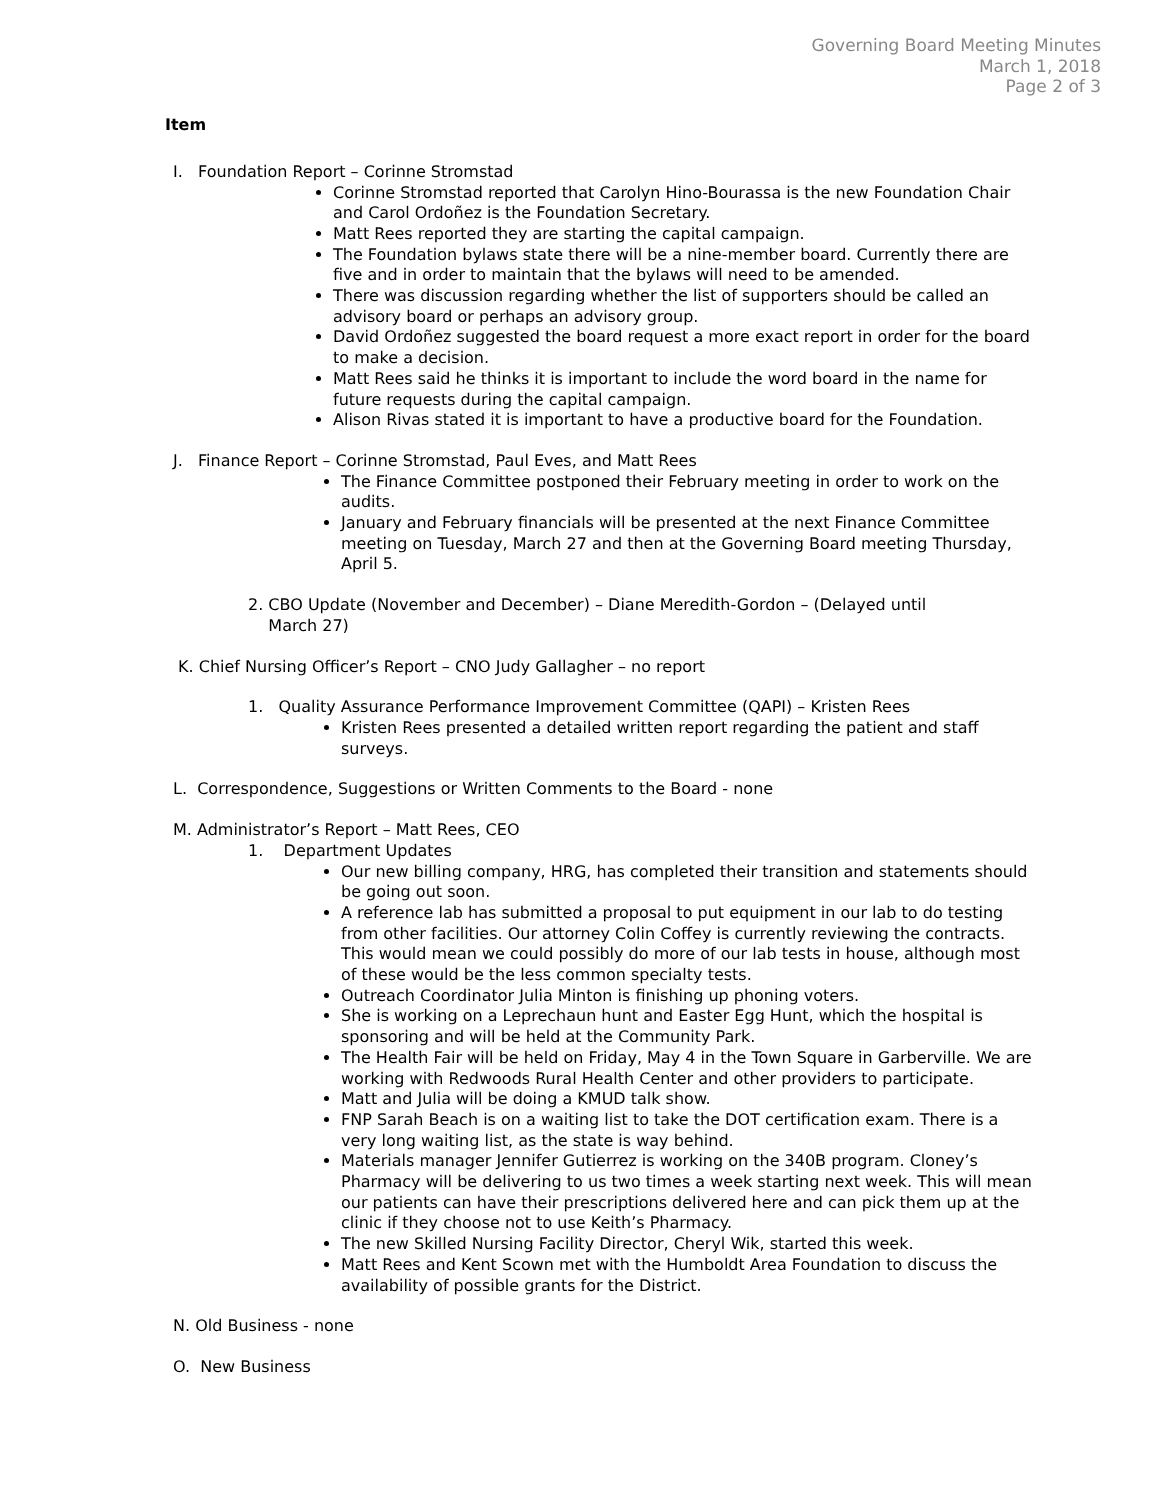Governing Board Meeting Minutes
March 1, 2018
Page 2 of 3
Item
I. Foundation Report – Corinne Stromstad
Corinne Stromstad reported that Carolyn Hino-Bourassa is the new Foundation Chair and Carol Ordoñez is the Foundation Secretary.
Matt Rees reported they are starting the capital campaign.
The Foundation bylaws state there will be a nine-member board. Currently there are five and in order to maintain that the bylaws will need to be amended.
There was discussion regarding whether the list of supporters should be called an advisory board or perhaps an advisory group.
David Ordoñez suggested the board request a more exact report in order for the board to make a decision.
Matt Rees said he thinks it is important to include the word board in the name for future requests during the capital campaign.
Alison Rivas stated it is important to have a productive board for the Foundation.
J. Finance Report – Corinne Stromstad, Paul Eves, and Matt Rees
The Finance Committee postponed their February meeting in order to work on the audits.
January and February financials will be presented at the next Finance Committee meeting on Tuesday, March 27 and then at the Governing Board meeting Thursday, April 5.
2. CBO Update (November and December) – Diane Meredith-Gordon – (Delayed until
March 27)
K. Chief Nursing Officer’s Report – CNO Judy Gallagher – no report
1. Quality Assurance Performance Improvement Committee (QAPI) – Kristen Rees
Kristen Rees presented a detailed written report regarding the patient and staff surveys.
L. Correspondence, Suggestions or Written Comments to the Board - none
M. Administrator’s Report – Matt Rees, CEO
1. Department Updates
Our new billing company, HRG, has completed their transition and statements should be going out soon.
A reference lab has submitted a proposal to put equipment in our lab to do testing from other facilities. Our attorney Colin Coffey is currently reviewing the contracts. This would mean we could possibly do more of our lab tests in house, although most of these would be the less common specialty tests.
Outreach Coordinator Julia Minton is finishing up phoning voters.
She is working on a Leprechaun hunt and Easter Egg Hunt, which the hospital is sponsoring and will be held at the Community Park.
The Health Fair will be held on Friday, May 4 in the Town Square in Garberville. We are working with Redwoods Rural Health Center and other providers to participate.
Matt and Julia will be doing a KMUD talk show.
FNP Sarah Beach is on a waiting list to take the DOT certification exam. There is a very long waiting list, as the state is way behind.
Materials manager Jennifer Gutierrez is working on the 340B program. Cloney’s Pharmacy will be delivering to us two times a week starting next week. This will mean our patients can have their prescriptions delivered here and can pick them up at the clinic if they choose not to use Keith’s Pharmacy.
The new Skilled Nursing Facility Director, Cheryl Wik, started this week.
Matt Rees and Kent Scown met with the Humboldt Area Foundation to discuss the availability of possible grants for the District.
N. Old Business - none
O. New Business